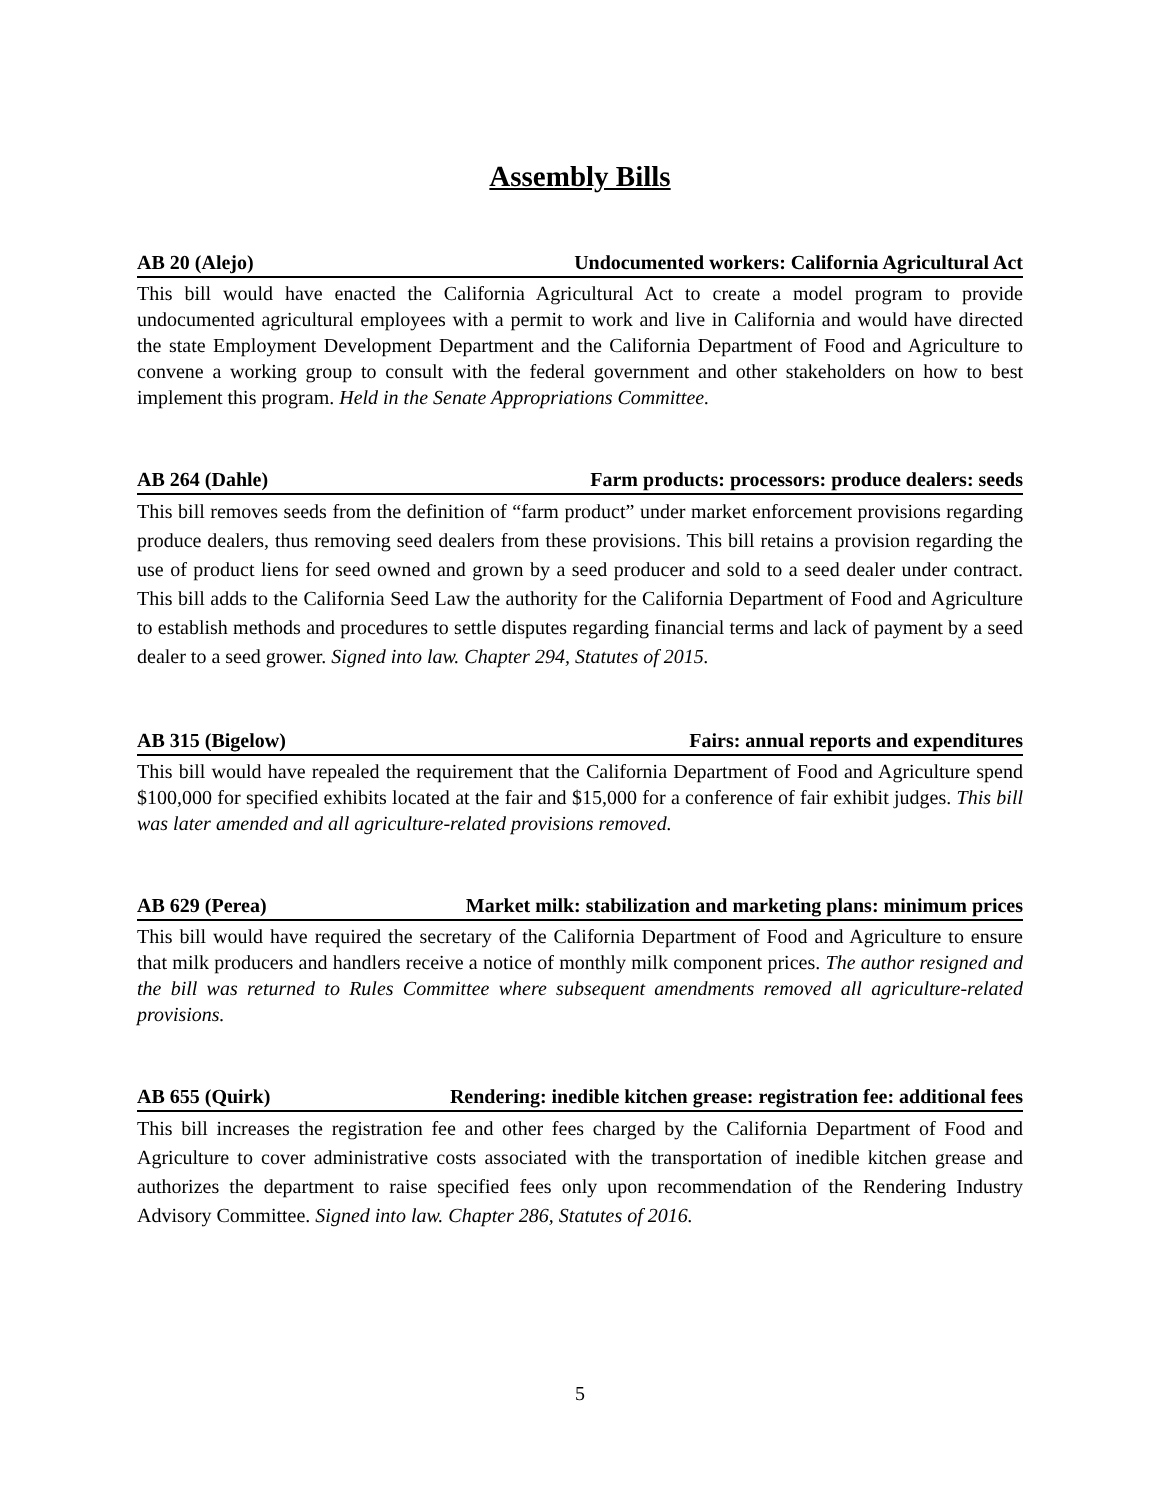Assembly Bills
AB 20 (Alejo) Undocumented workers: California Agricultural Act
This bill would have enacted the California Agricultural Act to create a model program to provide undocumented agricultural employees with a permit to work and live in California and would have directed the state Employment Development Department and the California Department of Food and Agriculture to convene a working group to consult with the federal government and other stakeholders on how to best implement this program. Held in the Senate Appropriations Committee.
AB 264 (Dahle) Farm products: processors: produce dealers: seeds
This bill removes seeds from the definition of “farm product” under market enforcement provisions regarding produce dealers, thus removing seed dealers from these provisions. This bill retains a provision regarding the use of product liens for seed owned and grown by a seed producer and sold to a seed dealer under contract. This bill adds to the California Seed Law the authority for the California Department of Food and Agriculture to establish methods and procedures to settle disputes regarding financial terms and lack of payment by a seed dealer to a seed grower. Signed into law. Chapter 294, Statutes of 2015.
AB 315 (Bigelow) Fairs: annual reports and expenditures
This bill would have repealed the requirement that the California Department of Food and Agriculture spend $100,000 for specified exhibits located at the fair and $15,000 for a conference of fair exhibit judges. This bill was later amended and all agriculture-related provisions removed.
AB 629 (Perea) Market milk: stabilization and marketing plans: minimum prices
This bill would have required the secretary of the California Department of Food and Agriculture to ensure that milk producers and handlers receive a notice of monthly milk component prices. The author resigned and the bill was returned to Rules Committee where subsequent amendments removed all agriculture-related provisions.
AB 655 (Quirk) Rendering: inedible kitchen grease: registration fee: additional fees
This bill increases the registration fee and other fees charged by the California Department of Food and Agriculture to cover administrative costs associated with the transportation of inedible kitchen grease and authorizes the department to raise specified fees only upon recommendation of the Rendering Industry Advisory Committee. Signed into law. Chapter 286, Statutes of 2016.
5